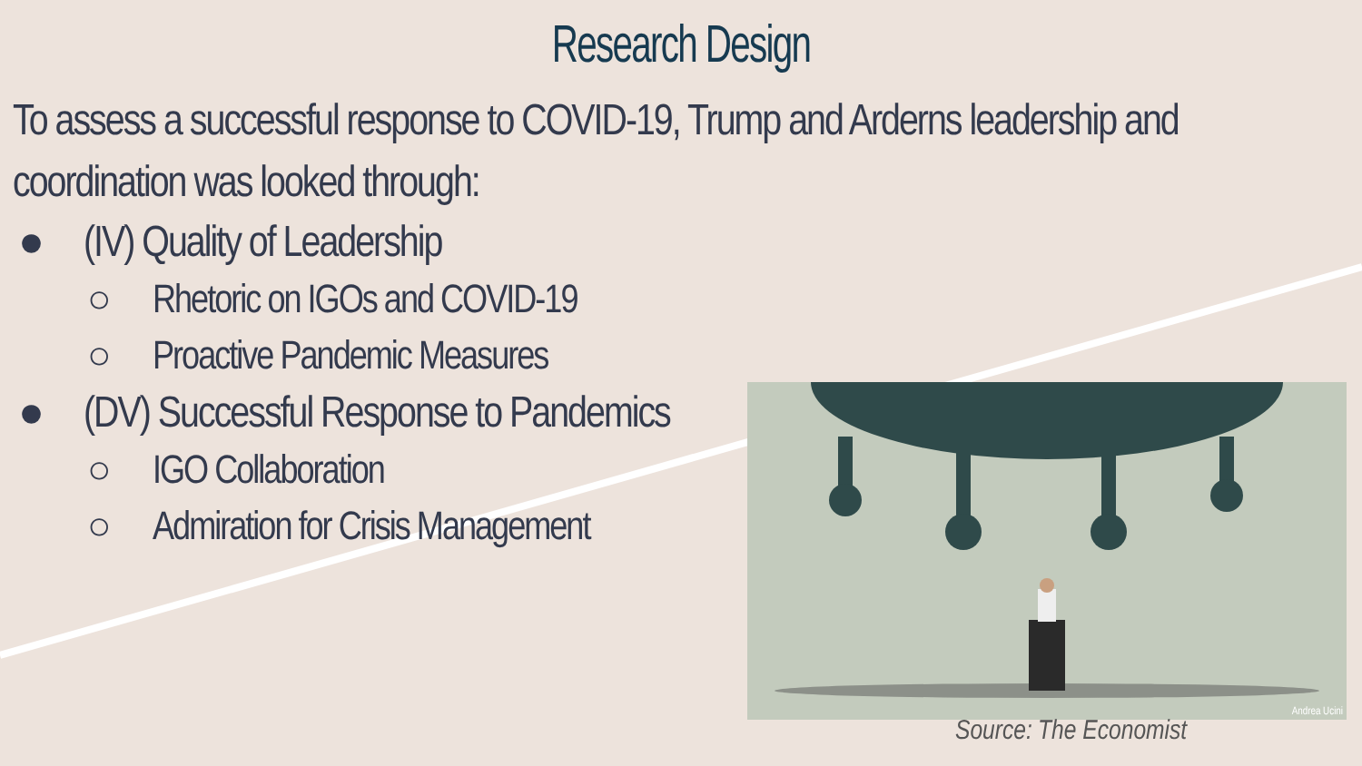Research Design
To assess a successful response to COVID-19, Trump and Arderns leadership and coordination was looked through:
● (IV) Quality of Leadership
○ Rhetoric on IGOs and COVID-19
○ Proactive Pandemic Measures
● (DV) Successful Response to Pandemics
○ IGO Collaboration
○ Admiration for Crisis Management
Andrea Ucini
Source: The Economist